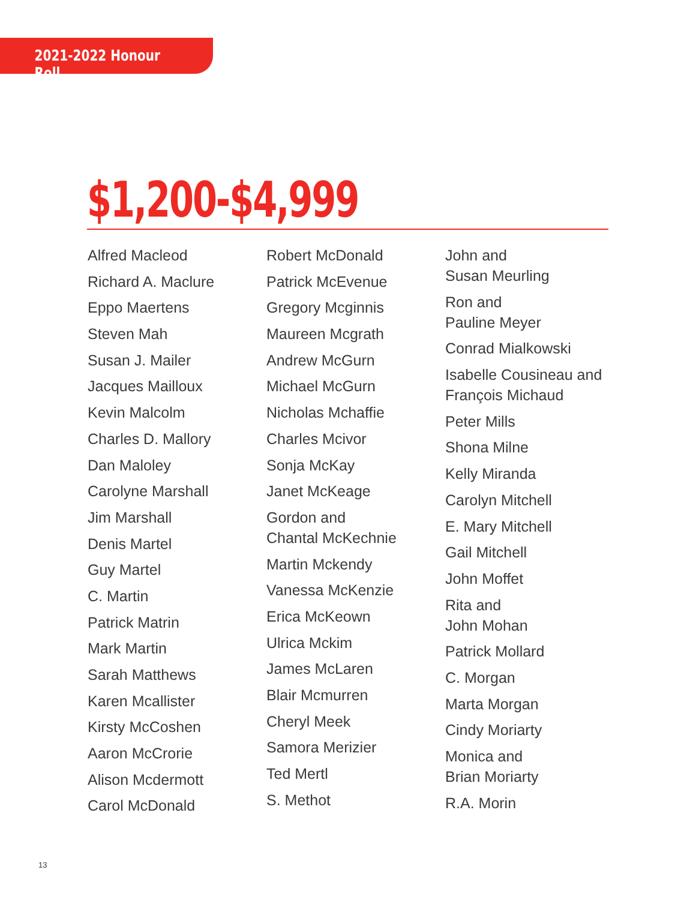2021-2022 Honour Roll
$1,200-$4,999
Alfred Macleod
Richard A. Maclure
Eppo Maertens
Steven Mah
Susan J. Mailer
Jacques Mailloux
Kevin Malcolm
Charles D. Mallory
Dan Maloley
Carolyne Marshall
Jim Marshall
Denis Martel
Guy Martel
C. Martin
Patrick Matrin
Mark Martin
Sarah Matthews
Karen Mcallister
Kirsty McCoshen
Aaron McCrorie
Alison Mcdermott
Carol McDonald
Robert McDonald
Patrick McEvenue
Gregory Mcginnis
Maureen Mcgrath
Andrew McGurn
Michael McGurn
Nicholas Mchaffie
Charles Mcivor
Sonja McKay
Janet McKeage
Gordon and
Chantal McKechnie
Martin Mckendy
Vanessa McKenzie
Erica McKeown
Ulrica Mckim
James McLaren
Blair Mcmurren
Cheryl Meek
Samora Merizier
Ted Mertl
S. Methot
John and
Susan Meurling
Ron and
Pauline Meyer
Conrad Mialkowski
Isabelle Cousineau and
François Michaud
Peter Mills
Shona Milne
Kelly Miranda
Carolyn Mitchell
E. Mary Mitchell
Gail Mitchell
John Moffet
Rita and
John Mohan
Patrick Mollard
C. Morgan
Marta Morgan
Cindy Moriarty
Monica and
Brian Moriarty
R.A. Morin
13